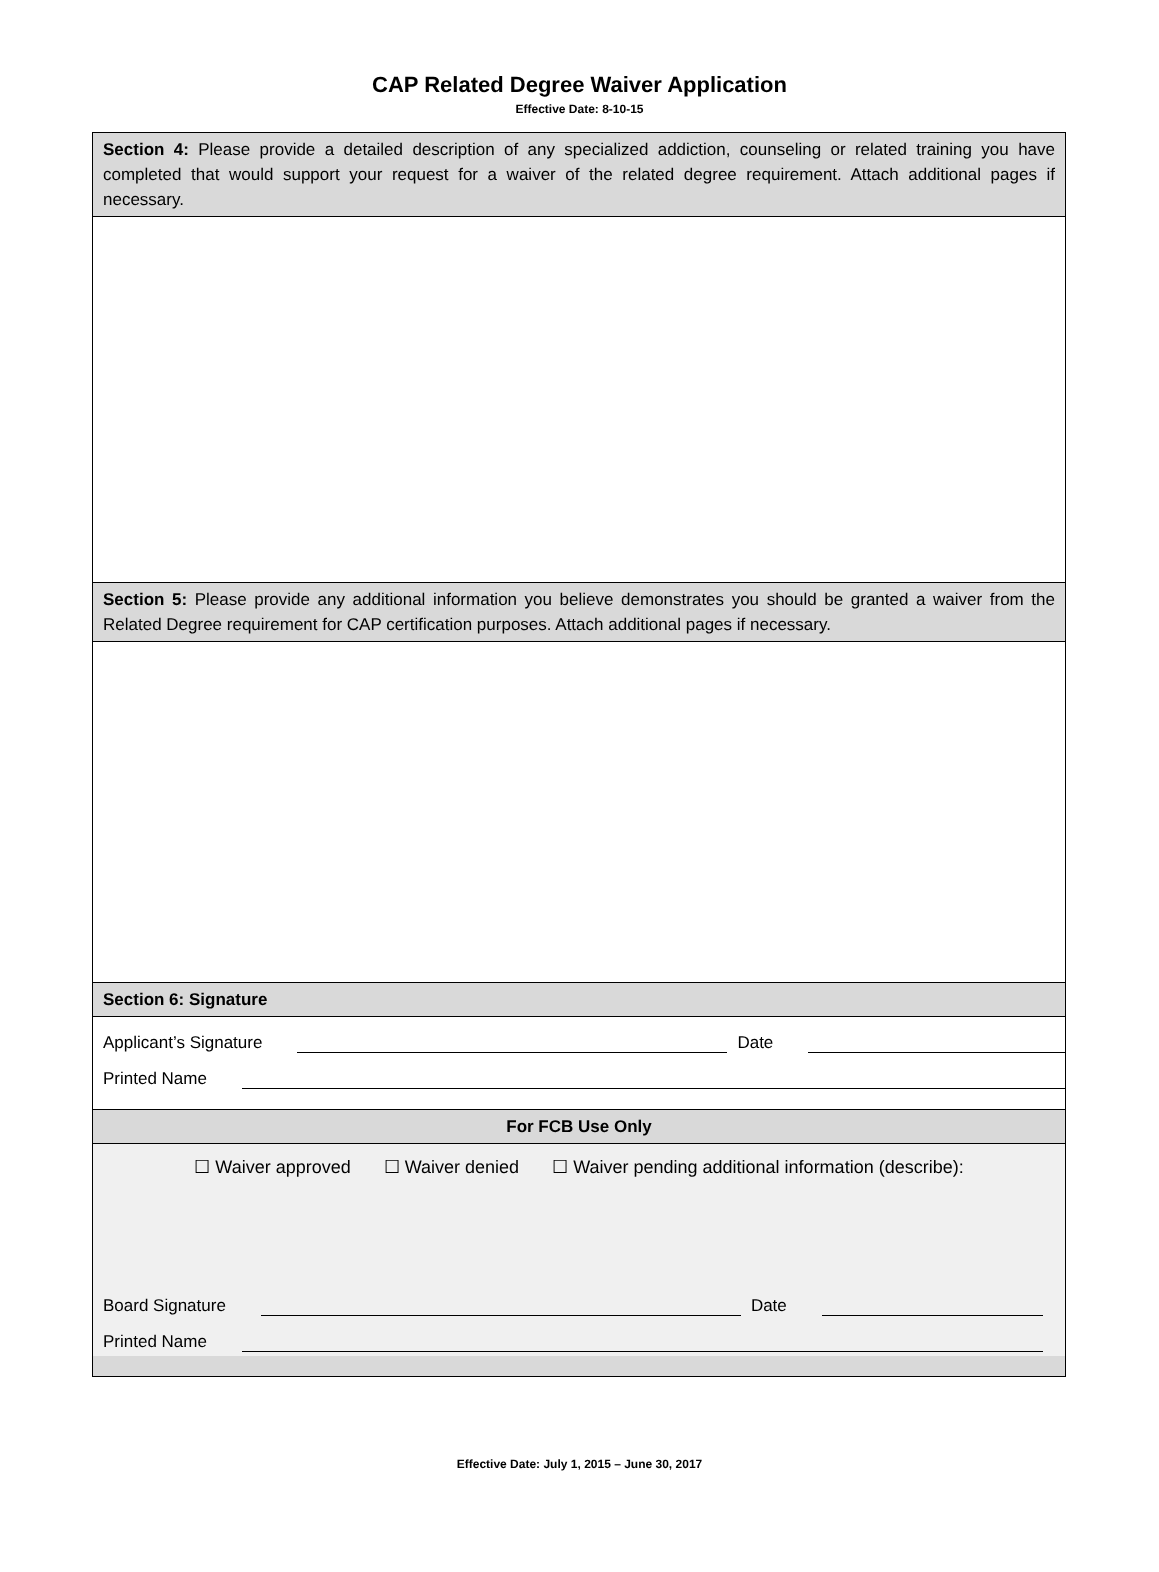CAP Related Degree Waiver Application
Effective Date: 8-10-15
Section 4: Please provide a detailed description of any specialized addiction, counseling or related training you have completed that would support your request for a waiver of the related degree requirement. Attach additional pages if necessary.
Section 5: Please provide any additional information you believe demonstrates you should be granted a waiver from the Related Degree requirement for CAP certification purposes. Attach additional pages if necessary.
Section 6: Signature
Applicant’s Signature
Date
Printed Name
For FCB Use Only
☐ Waiver approved ☐ Waiver denied ☐ Waiver pending additional information (describe):
Board Signature
Date
Printed Name
Effective Date: July 1, 2015 – June 30, 2017